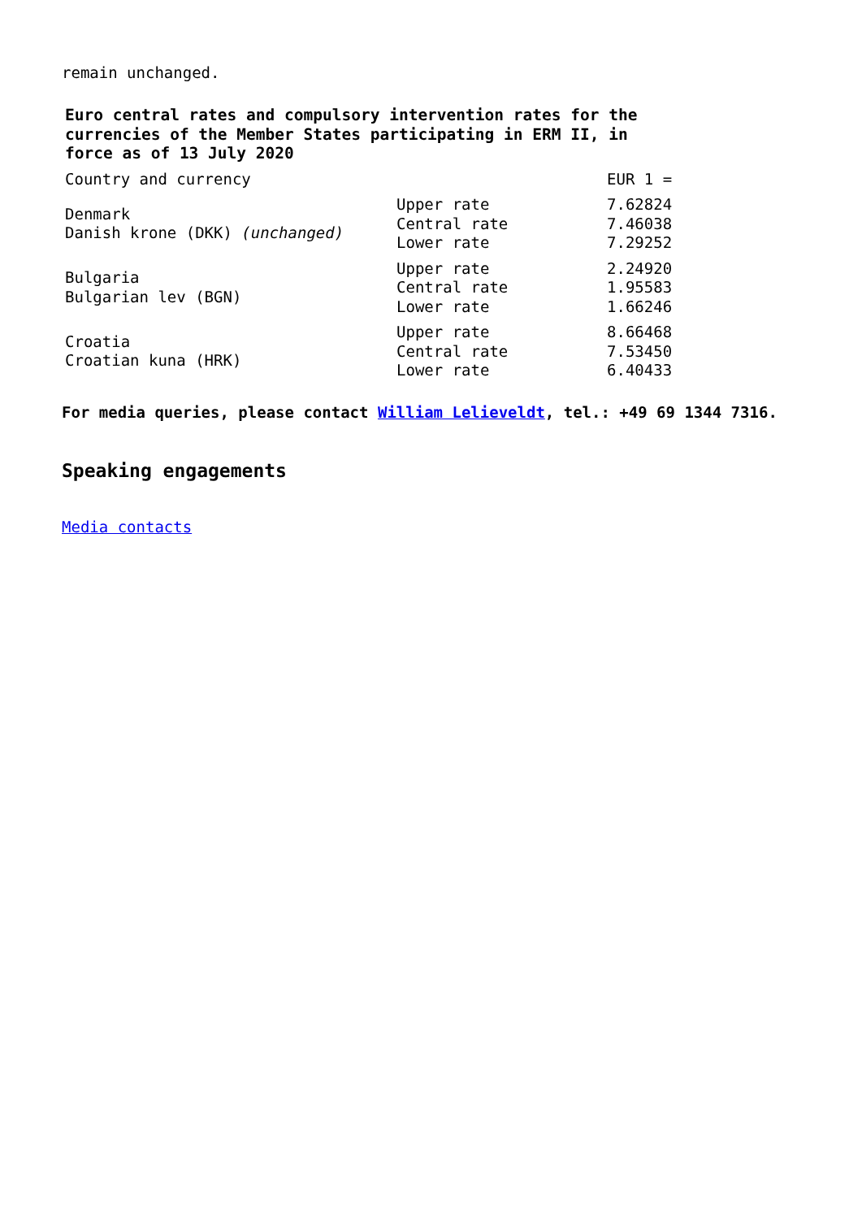remain unchanged.
Euro central rates and compulsory intervention rates for the currencies of the Member States participating in ERM II, in force as of 13 July 2020
| Country and currency | | EUR 1 = |
| --- | --- | --- |
| Denmark Danish krone (DKK) (unchanged) | Upper rate | 7.62824 |
| | Central rate | 7.46038 |
| | Lower rate | 7.29252 |
| Bulgaria Bulgarian lev (BGN) | Upper rate | 2.24920 |
| | Central rate | 1.95583 |
| | Lower rate | 1.66246 |
| Croatia Croatian kuna (HRK) | Upper rate | 8.66468 |
| | Central rate | 7.53450 |
| | Lower rate | 6.40433 |
For media queries, please contact William Lelieveldt, tel.: +49 69 1344 7316.
Speaking engagements
Media contacts